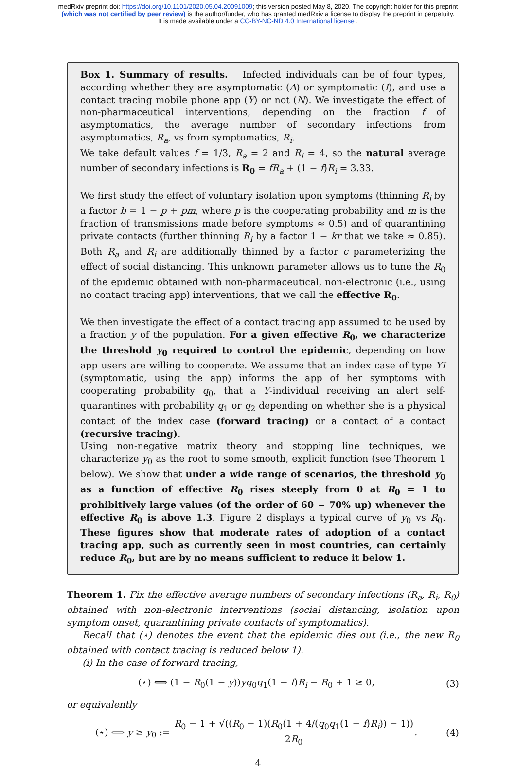medRxiv preprint doi: https://doi.org/10.1101/2020.05.04.20091009; this version posted May 8, 2020. The copyright holder for this preprint
(which was not certified by peer review) is the author/funder, who has granted medRxiv a license to display the preprint in perpetuity.
It is made available under a CC-BY-NC-ND 4.0 International license .
Box 1. Summary of results. Infected individuals can be of four types, according whether they are asymptomatic (A) or symptomatic (I), and use a contact tracing mobile phone app (Y) or not (N). We investigate the effect of non-pharmaceutical interventions, depending on the fraction f of asymptomatics, the average number of secondary infections from asymptomatics, R<sub>a</sub>, vs from symptomatics, R<sub>i</sub>.
We take default values f = 1/3, R<sub>a</sub> = 2 and R<sub>i</sub> = 4, so the natural average number of secondary infections is R<sub>0</sub> = fR<sub>a</sub> + (1 − f)R<sub>i</sub> = 3.33.
We first study the effect of voluntary isolation upon symptoms (thinning R<sub>i</sub> by a factor b = 1 − p + pm, where p is the cooperating probability and m is the fraction of transmissions made before symptoms ≈ 0.5) and of quarantining private contacts (further thinning R<sub>i</sub> by a factor 1 − kr that we take ≈ 0.85). Both R<sub>a</sub> and R<sub>i</sub> are additionally thinned by a factor c parameterizing the effect of social distancing. This unknown parameter allows us to tune the R<sub>0</sub> of the epidemic obtained with non-pharmaceutical, non-electronic (i.e., using no contact tracing app) interventions, that we call the effective R<sub>0</sub>.
We then investigate the effect of a contact tracing app assumed to be used by a fraction y of the population. For a given effective R<sub>0</sub>, we characterize the threshold y<sub>0</sub> required to control the epidemic, depending on how app users are willing to cooperate. We assume that an index case of type YI (symptomatic, using the app) informs the app of her symptoms with cooperating probability q<sub>0</sub>, that a Y-individual receiving an alert self-quarantines with probability q<sub>1</sub> or q<sub>2</sub> depending on whether she is a physical contact of the index case (forward tracing) or a contact of a contact (recursive tracing).
Using non-negative matrix theory and stopping line techniques, we characterize y<sub>0</sub> as the root to some smooth, explicit function (see Theorem 1 below). We show that under a wide range of scenarios, the threshold y<sub>0</sub> as a function of effective R<sub>0</sub> rises steeply from 0 at R<sub>0</sub> = 1 to prohibitively large values (of the order of 60 − 70% up) whenever the effective R<sub>0</sub> is above 1.3. Figure 2 displays a typical curve of y<sub>0</sub> vs R<sub>0</sub>. These figures show that moderate rates of adoption of a contact tracing app, such as currently seen in most countries, can certainly reduce R<sub>0</sub>, but are by no means sufficient to reduce it below 1.
Theorem 1. Fix the effective average numbers of secondary infections (R<sub>a</sub>, R<sub>i</sub>, R<sub>0</sub>) obtained with non-electronic interventions (social distancing, isolation upon symptom onset, quarantining private contacts of symptomatics).
Recall that (⋆) denotes the event that the epidemic dies out (i.e., the new R<sub>0</sub> obtained with contact tracing is reduced below 1).
(i) In the case of forward tracing,
(⋆) ⟺ (1 − R<sub>0</sub>(1 − y))yq<sub>0</sub>q<sub>1</sub>(1 − f)R<sub>i</sub> − R<sub>0</sub> + 1 ≥ 0, (3)
or equivalently
(⋆) ⟺ y ≥ y<sub>0</sub> := R<sub>0</sub> − 1 + √((R<sub>0</sub> − 1)(R<sub>0</sub>(1 + 4/(q<sub>0</sub>q<sub>1</sub>(1 − f)R<sub>i</sub>)) − 1))
2R<sub>0</sub>. (4)
4